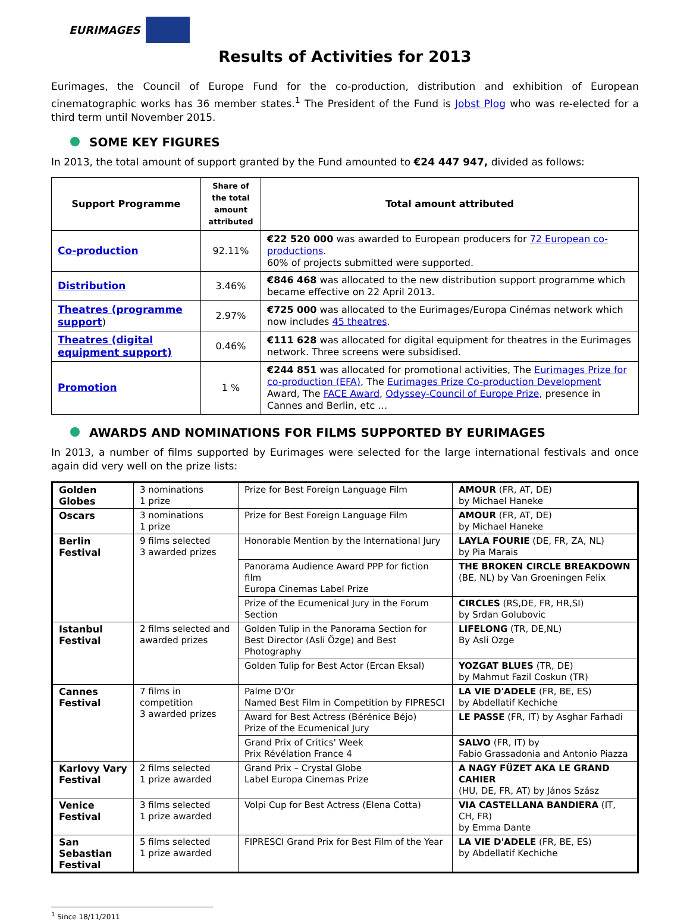EURIMAGES
Results of Activities for 2013
Eurimages, the Council of Europe Fund for the co-production, distribution and exhibition of European cinematographic works has 36 member states.<sup>1</sup> The President of the Fund is Jobst Plog who was re-elected for a third term until November 2015.
SOME KEY FIGURES
In 2013, the total amount of support granted by the Fund amounted to €24 447 947, divided as follows:
| Support Programme | Share of the total amount attributed | Total amount attributed |
| --- | --- | --- |
| Co-production | 92.11% | €22 520 000 was awarded to European producers for 72 European co-productions . 60% of projects submitted were supported. |
| Distribution | 3.46% | €846 468 was allocated to the new distribution support programme which became effective on 22 April 2013. |
| Theatres (programme support ) | 2.97% | €725 000 was allocated to the Eurimages/Europa Cinémas network which now includes 45 theatres . |
| Theatres (digital equipment support) | 0.46% | €111 628 was allocated for digital equipment for theatres in the Eurimages network. Three screens were subsidised. |
| Promotion | 1 % | €244 851 was allocated for promotional activities, The Eurimages Prize for co-production (EFA) , The Eurimages Prize Co-production Development Award, The FACE Award , Odyssey-Council of Europe Prize , presence in Cannes and Berlin, etc … |
AWARDS AND NOMINATIONS FOR FILMS SUPPORTED BY EURIMAGES
In 2013, a number of films supported by Eurimages were selected for the large international festivals and once again did very well on the prize lists:
| Golden Globes | 3 nominations 1 prize | Prize for Best Foreign Language Film | AMOUR (FR, AT, DE) by Michael Haneke |
| Oscars | 3 nominations 1 prize | Prize for Best Foreign Language Film | AMOUR (FR, AT, DE) by Michael Haneke |
| Berlin Festival | 9 films selected 3 awarded prizes | Honorable Mention by the International Jury | LAYLA FOURIE (DE, FR, ZA, NL) by Pia Marais |
| | | Panorama Audience Award PPP for fiction film Europa Cinemas Label Prize | THE BROKEN CIRCLE BREAKDOWN (BE, NL) by Van Groeningen Felix |
| | | Prize of the Ecumenical Jury in the Forum Section | CIRCLES (RS,DE, FR, HR,SI) by Srdan Golubovic |
| Istanbul Festival | 2 films selected and awarded prizes | Golden Tulip in the Panorama Section for Best Director (Asli Özge) and Best Photography | LIFELONG (TR, DE,NL) By Asli Ozge |
| | | Golden Tulip for Best Actor (Ercan Eksal) | YOZGAT BLUES (TR, DE) by Mahmut Fazil Coskun (TR) |
| Cannes Festival | 7 films in competition 3 awarded prizes | Palme D'Or Named Best Film in Competition by FIPRESCI | LA VIE D'ADELE (FR, BE, ES) by Abdellatif Kechiche |
| | | Award for Best Actress (Bérénice Béjo) Prize of the Ecumenical Jury | LE PASSE (FR, IT) by Asghar Farhadi |
| | | Grand Prix of Critics' Week Prix Révélation France 4 | SALVO (FR, IT) by Fabio Grassadonia and Antonio Piazza |
| Karlovy Vary Festival | 2 films selected 1 prize awarded | Grand Prix – Crystal Globe Label Europa Cinemas Prize | A NAGY FÜZET AKA LE GRAND CAHIER (HU, DE, FR, AT) by János Szász |
| Venice Festival | 3 films selected 1 prize awarded | Volpi Cup for Best Actress (Elena Cotta) | VIA CASTELLANA BANDIERA (IT, CH, FR) by Emma Dante |
| San Sebastian Festival | 5 films selected 1 prize awarded | FIPRESCI Grand Prix for Best Film of the Year | LA VIE D'ADELE (FR, BE, ES) by Abdellatif Kechiche |
<sup>1</sup> Since 18/11/2011